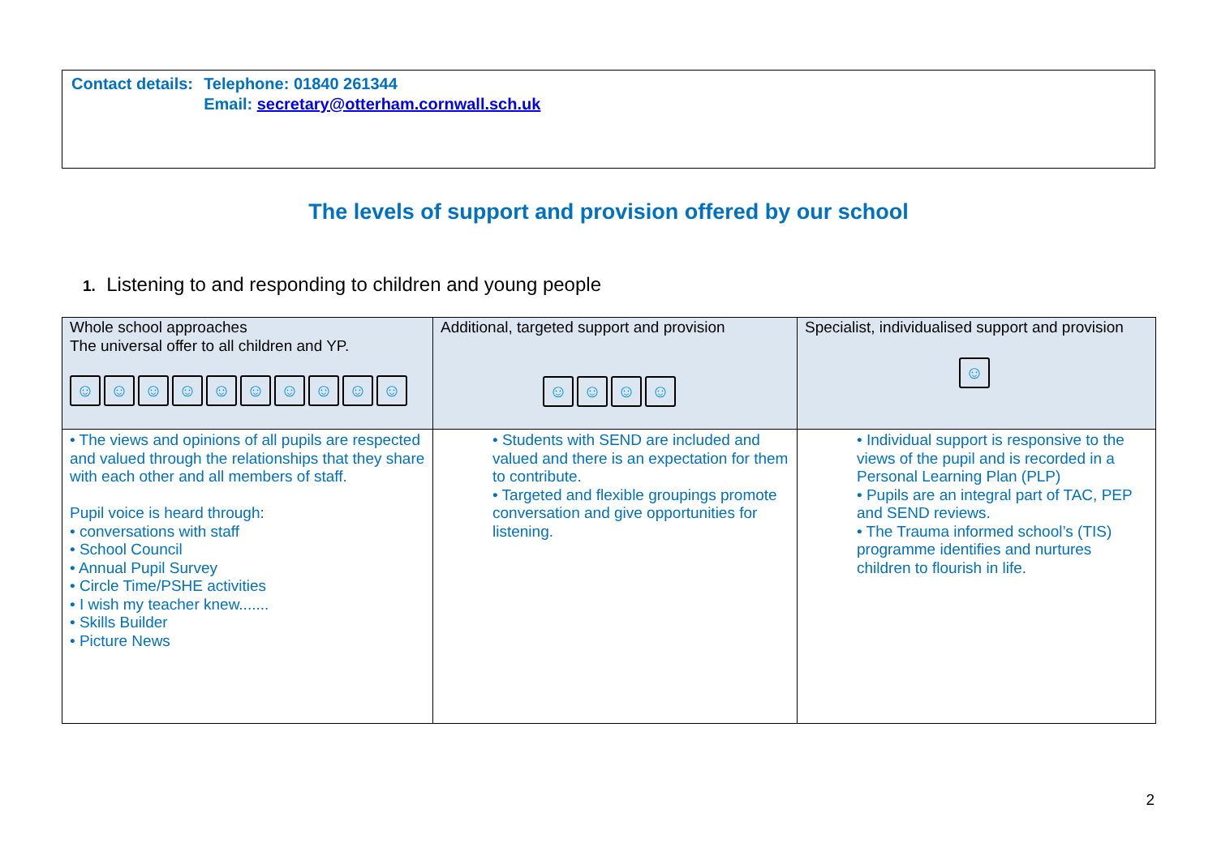| Contact details: | Telephone: 01840 261344 Email: secretary@otterham.cornwall.sch.uk |
The levels of support and provision offered by our school
1. Listening to and responding to children and young people
| Whole school approaches The universal offer to all children and YP. ☺ ☺ ☺ ☺ ☺ ☺ ☺ ☺ ☺ ☺ | Additional, targeted support and provision ☺ ☺ ☺ ☺ | Specialist, individualised support and provision ☺ |
| --- | --- | --- |
| • The views and opinions of all pupils are respected and valued through the relationships that they share with each other and all members of staff. Pupil voice is heard through: • conversations with staff • School Council • Annual Pupil Survey • Circle Time/PSHE activities • I wish my teacher knew....... • Skills Builder • Picture News | • Students with SEND are included and valued and there is an expectation for them to contribute. • Targeted and flexible groupings promote conversation and give opportunities for listening. | • Individual support is responsive to the views of the pupil and is recorded in a Personal Learning Plan (PLP) • Pupils are an integral part of TAC, PEP and SEND reviews. • The Trauma informed school’s (TIS) programme identifies and nurtures children to flourish in life. |
2